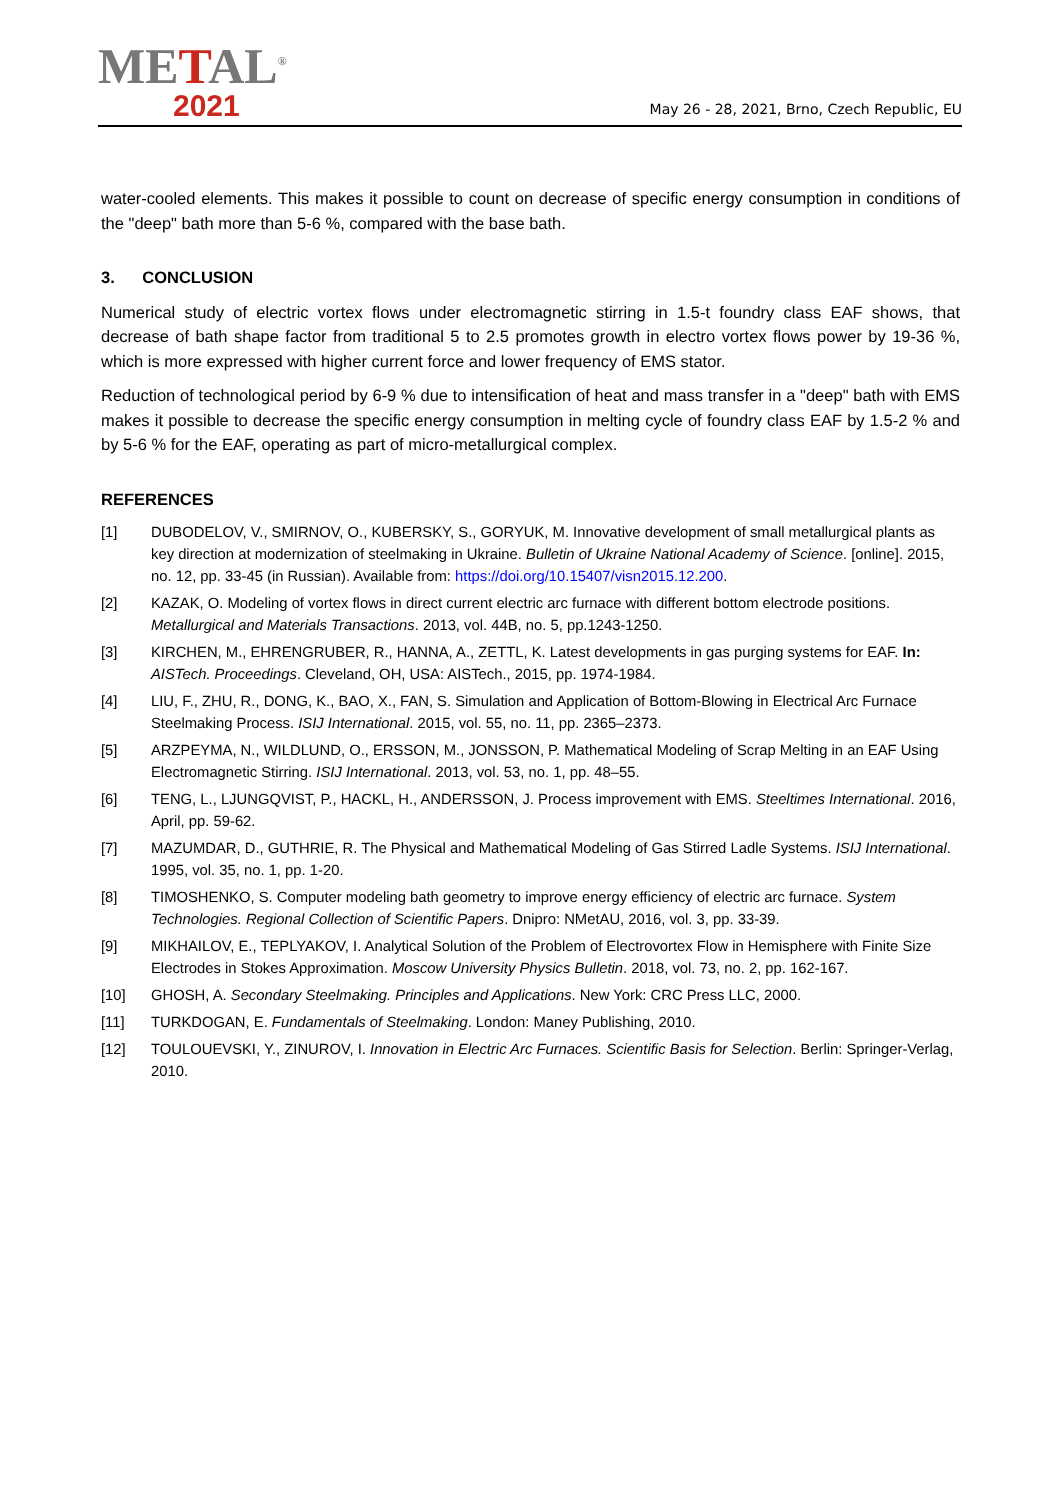METAL<sup>®</sup>
2021
May 26 - 28, 2021, Brno, Czech Republic, EU
water-cooled elements. This makes it possible to count on decrease of specific energy consumption in conditions of the "deep" bath more than 5-6 %, compared with the base bath.
3. CONCLUSION
Numerical study of electric vortex flows under electromagnetic stirring in 1.5-t foundry class EAF shows, that decrease of bath shape factor from traditional 5 to 2.5 promotes growth in electro vortex flows power by 19-36 %, which is more expressed with higher current force and lower frequency of EMS stator.
Reduction of technological period by 6-9 % due to intensification of heat and mass transfer in a "deep" bath with EMS makes it possible to decrease the specific energy consumption in melting cycle of foundry class EAF by 1.5-2 % and by 5-6 % for the EAF, operating as part of micro-metallurgical complex.
REFERENCES
[1] DUBODELOV, V., SMIRNOV, O., KUBERSKY, S., GORYUK, M. Innovative development of small metallurgical plants as key direction at modernization of steelmaking in Ukraine. Bulletin of Ukraine National Academy of Science. [online]. 2015, no. 12, pp. 33-45 (in Russian). Available from: https://doi.org/10.15407/visn2015.12.200.
[2] KAZAK, O. Modeling of vortex flows in direct current electric arc furnace with different bottom electrode positions. Metallurgical and Materials Transactions. 2013, vol. 44B, no. 5, pp.1243-1250.
[3] KIRCHEN, M., EHRENGRUBER, R., HANNA, A., ZETTL, K. Latest developments in gas purging systems for EAF. In: AISTech. Proceedings. Cleveland, OH, USA: AISTech., 2015, pp. 1974-1984.
[4] LIU, F., ZHU, R., DONG, K., BAO, X., FAN, S. Simulation and Application of Bottom-Blowing in Electrical Arc Furnace Steelmaking Process. ISIJ International. 2015, vol. 55, no. 11, pp. 2365–2373.
[5] ARZPEYMA, N., WILDLUND, O., ERSSON, M., JONSSON, P. Mathematical Modeling of Scrap Melting in an EAF Using Electromagnetic Stirring. ISIJ International. 2013, vol. 53, no. 1, pp. 48–55.
[6] TENG, L., LJUNGQVIST, P., HACKL, H., ANDERSSON, J. Process improvement with EMS. Steeltimes International. 2016, April, pp. 59-62.
[7] MAZUMDAR, D., GUTHRIE, R. The Physical and Mathematical Modeling of Gas Stirred Ladle Systems. ISIJ International. 1995, vol. 35, no. 1, pp. 1-20.
[8] TIMOSHENKO, S. Computer modeling bath geometry to improve energy efficiency of electric arc furnace. System Technologies. Regional Collection of Scientific Papers. Dnipro: NMetAU, 2016, vol. 3, pp. 33-39.
[9] MIKHAILOV, E., TEPLYAKOV, I. Analytical Solution of the Problem of Electrovortex Flow in Hemisphere with Finite Size Electrodes in Stokes Approximation. Moscow University Physics Bulletin. 2018, vol. 73, no. 2, pp. 162-167.
[10] GHOSH, A. Secondary Steelmaking. Principles and Applications. New York: CRC Press LLC, 2000.
[11] TURKDOGAN, E. Fundamentals of Steelmaking. London: Maney Publishing, 2010.
[12] TOULOUEVSKI, Y., ZINUROV, I. Innovation in Electric Arc Furnaces. Scientific Basis for Selection. Berlin: Springer-Verlag, 2010.